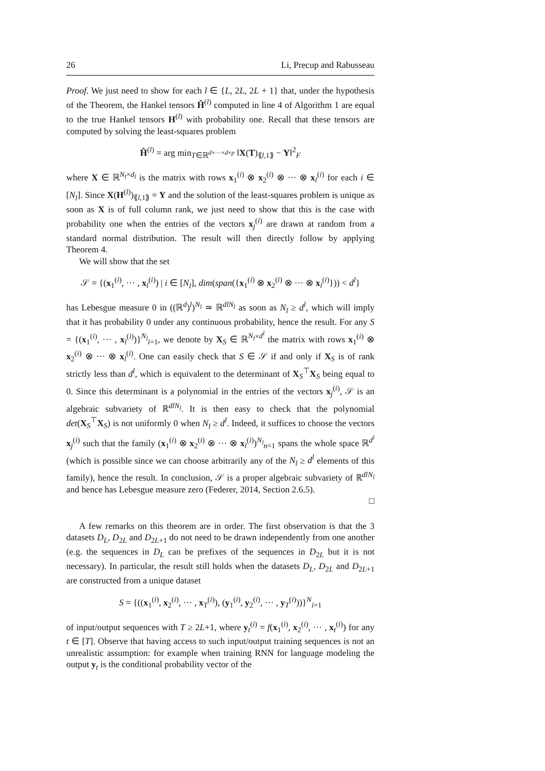26 Li, Precup and Rabusseau
Proof. We just need to show for each l ∈ {L, 2L, 2L + 1} that, under the hypothesis of the Theorem, the Hankel tensors Ĥ<sup>(l)</sup> computed in line 4 of Algorithm 1 are equal to the true Hankel tensors H<sup>(l)</sup> with probability one. Recall that these tensors are computed by solving the least-squares problem
Ĥ<sup>(l)</sup> = arg min<sub>T∈ℝ<sup>d×···×d×p</sup></sub> ‖X(T)<sub>⟪l,1⟫</sub> − Y‖<sup>2</sup><sub>F</sub>
where X ∈ ℝ<sup>N<sub>l</sub>×d<sub>l</sub></sup> is the matrix with rows x<sub>1</sub><sup>(i)</sup> ⊗ x<sub>2</sub><sup>(i)</sup> ⊗ ··· ⊗ x<sub>l</sub><sup>(i)</sup> for each i ∈ [N<sub>l</sub>]. Since X(H<sup>(l)</sup>)<sub>⟪l,1⟫</sub> = Y and the solution of the least-squares problem is unique as soon as X is of full column rank, we just need to show that this is the case with probability one when the entries of the vectors x<sub>j</sub><sup>(i)</sup> are drawn at random from a standard normal distribution. The result will then directly follow by applying Theorem 4.
We will show that the set
𝒮 = {(x<sub>1</sub><sup>(i)</sup>, ··· , x<sub>l</sub><sup>(i)</sup>) | i ∈ [N<sub>l</sub>], dim(span({x<sub>1</sub><sup>(i)</sup> ⊗ x<sub>2</sub><sup>(i)</sup> ⊗ ··· ⊗ x<sub>l</sub><sup>(i)</sup>})) < d<sup>l</sup>}
has Lebesgue measure 0 in ((ℝ<sup>d</sup>)<sup>l</sup>)<sup>N<sub>l</sub></sup> ≃ ℝ<sup>dlN<sub>l</sub></sup> as soon as N<sub>l</sub> ≥ d<sup>l</sup>, which will imply that it has probability 0 under any continuous probability, hence the result. For any S = {(x<sub>1</sub><sup>(i)</sup>, ··· , x<sub>l</sub><sup>(i)</sup>)}<sup>N<sub>l</sub></sup><sub>i=1</sub>, we denote by X<sub>S</sub> ∈ ℝ<sup>N<sub>l</sub>×d<sup>l</sup></sup> the matrix with rows x<sub>1</sub><sup>(i)</sup> ⊗ x<sub>2</sub><sup>(i)</sup> ⊗ ··· ⊗ x<sub>l</sub><sup>(i)</sup>. One can easily check that S ∈ 𝒮 if and only if X<sub>S</sub> is of rank strictly less than d<sup>l</sup>, which is equivalent to the determinant of X<sub>S</sub><sup>⊤</sup>X<sub>S</sub> being equal to 0. Since this determinant is a polynomial in the entries of the vectors x<sub>j</sub><sup>(i)</sup>, 𝒮 is an algebraic subvariety of ℝ<sup>dlN<sub>l</sub></sup>. It is then easy to check that the polynomial det(X<sub>S</sub><sup>⊤</sup>X<sub>S</sub>) is not uniformly 0 when N<sub>l</sub> ≥ d<sup>l</sup>. Indeed, it suffices to choose the vectors x<sub>j</sub><sup>(i)</sup> such that the family (x<sub>1</sub><sup>(i)</sup> ⊗ x<sub>2</sub><sup>(i)</sup> ⊗ ··· ⊗ x<sub>l</sub><sup>(i)</sup>)<sup>N<sub>l</sub></sup><sub>n=1</sub> spans the whole space ℝ<sup>d<sup>l</sup></sup> (which is possible since we can choose arbitrarily any of the N<sub>l</sub> ≥ d<sup>l</sup> elements of this family), hence the result. In conclusion, 𝒮 is a proper algebraic subvariety of ℝ<sup>dlN<sub>l</sub></sup> and hence has Lebesgue measure zero (Federer, 2014, Section 2.6.5).
□
A few remarks on this theorem are in order. The first observation is that the 3 datasets D<sub>L</sub>, D<sub>2L</sub> and D<sub>2L+1</sub> do not need to be drawn independently from one another (e.g. the sequences in D<sub>L</sub> can be prefixes of the sequences in D<sub>2L</sub> but it is not necessary). In particular, the result still holds when the datasets D<sub>L</sub>, D<sub>2L</sub> and D<sub>2L+1</sub> are constructed from a unique dataset
S = {((x<sub>1</sub><sup>(i)</sup>, x<sub>2</sub><sup>(i)</sup>, ··· , x<sub>T</sub><sup>(i)</sup>), (y<sub>1</sub><sup>(i)</sup>, y<sub>2</sub><sup>(i)</sup>, ··· , y<sub>T</sub><sup>(i)</sup>))}<sup>N</sup><sub>i=1</sub>
of input/output sequences with T ≥ 2L+1, where y<sub>t</sub><sup>(i)</sup> = f(x<sub>1</sub><sup>(i)</sup>, x<sub>2</sub><sup>(i)</sup>, ··· , x<sub>t</sub><sup>(i)</sup>) for any t ∈ [T]. Observe that having access to such input/output training sequences is not an unrealistic assumption: for example when training RNN for language modeling the output y<sub>t</sub> is the conditional probability vector of the